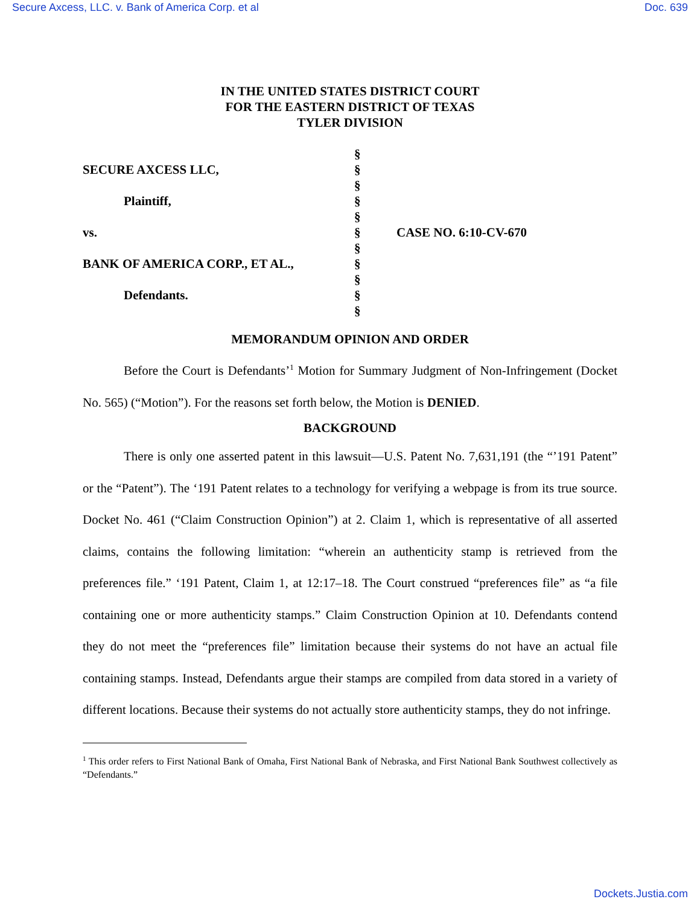Secure Axcess, LLC. v. Bank of America Corp. et al Doc. 639
IN THE UNITED STATES DISTRICT COURT
FOR THE EASTERN DISTRICT OF TEXAS
TYLER DIVISION
| | § | |
| SECURE AXCESS LLC, | § | |
| | § | |
| Plaintiff, | § | |
| | § | |
| vs. | § | CASE NO. 6:10-CV-670 |
| | § | |
| BANK OF AMERICA CORP., ET AL., | § | |
| | § | |
| Defendants. | § | |
| | § | |
MEMORANDUM OPINION AND ORDER
Before the Court is Defendants’<sup>1</sup> Motion for Summary Judgment of Non-Infringement (Docket No. 565) (“Motion”). For the reasons set forth below, the Motion is DENIED.
BACKGROUND
There is only one asserted patent in this lawsuit—U.S. Patent No. 7,631,191 (the “’191 Patent” or the “Patent”). The ‘191 Patent relates to a technology for verifying a webpage is from its true source. Docket No. 461 (“Claim Construction Opinion”) at 2. Claim 1, which is representative of all asserted claims, contains the following limitation: “wherein an authenticity stamp is retrieved from the preferences file.” ‘191 Patent, Claim 1, at 12:17–18. The Court construed “preferences file” as “a file containing one or more authenticity stamps.” Claim Construction Opinion at 10. Defendants contend they do not meet the “preferences file” limitation because their systems do not have an actual file containing stamps. Instead, Defendants argue their stamps are compiled from data stored in a variety of different locations. Because their systems do not actually store authenticity stamps, they do not infringe.
<sup>1</sup> This order refers to First National Bank of Omaha, First National Bank of Nebraska, and First National Bank Southwest collectively as “Defendants.”
Dockets.Justia.com